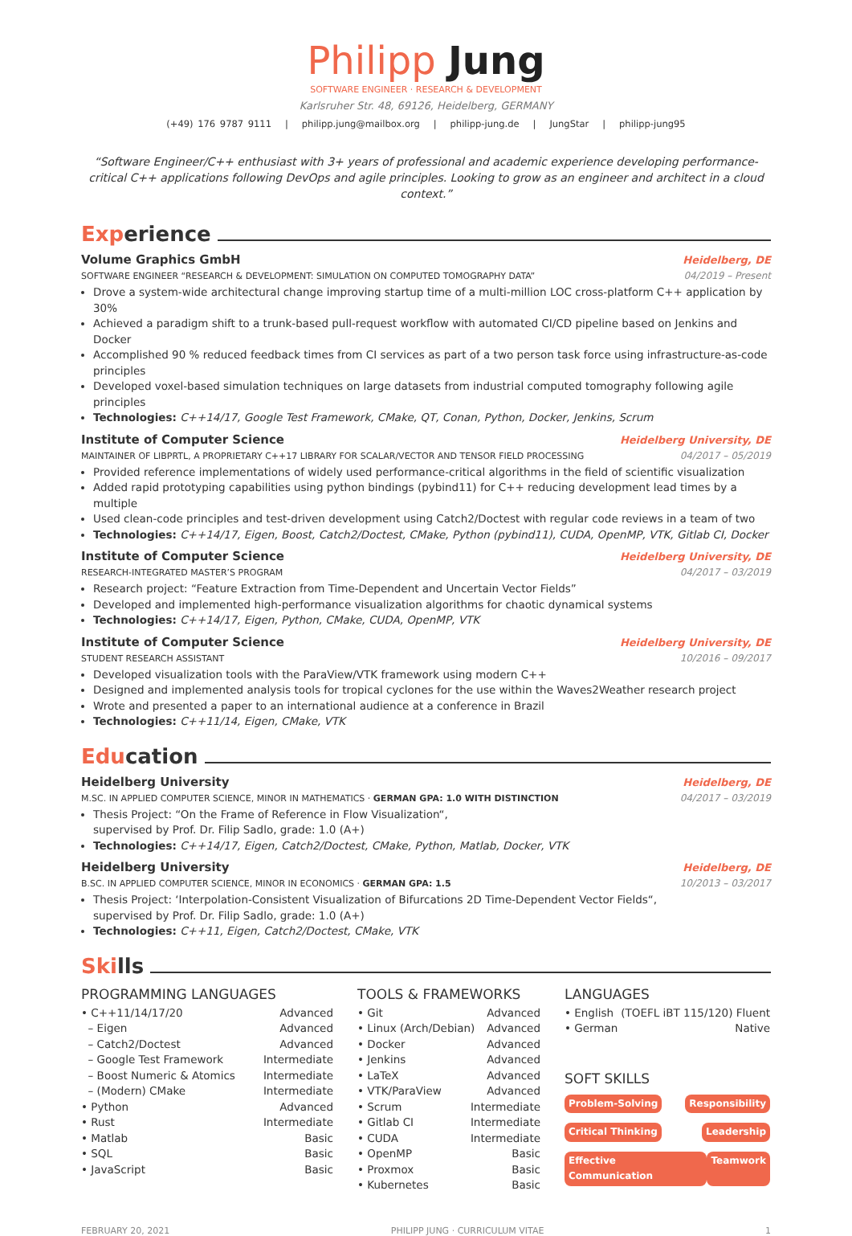Philipp Jung
SOFTWARE ENGINEER · RESEARCH & DEVELOPMENT
Karlsruher Str. 48, 69126, Heidelberg, GERMANY
(+49) 176 9787 9111 | philipp.jung@mailbox.org | philipp-jung.de | JungStar | philipp-jung95
“Software Engineer/C++ enthusiast with 3+ years of professional and academic experience developing performance-critical C++ applications following DevOps and agile principles. Looking to grow as an engineer and architect in a cloud context.”
Exp erience
Volume Graphics GmbH Heidelberg, DE
SOFTWARE ENGINEER “RESEARCH & DEVELOPMENT: SIMULATION ON COMPUTED TOMOGRAPHY DATA” 04/2019 – Present
Drove a system-wide architectural change improving startup time of a multi-million LOC cross-platform C++ application by 30%
Achieved a paradigm shift to a trunk-based pull-request workflow with automated CI/CD pipeline based on Jenkins and Docker
Accomplished 90 % reduced feedback times from CI services as part of a two person task force using infrastructure-as-code principles
Developed voxel-based simulation techniques on large datasets from industrial computed tomography following agile principles
Technologies: C++14/17, Google Test Framework, CMake, QT, Conan, Python, Docker, Jenkins, Scrum
Institute of Computer Science Heidelberg University, DE
MAINTAINER OF LIBPRTL, A PROPRIETARY C++17 LIBRARY FOR SCALAR/VECTOR AND TENSOR FIELD PROCESSING 04/2017 – 05/2019
Provided reference implementations of widely used performance-critical algorithms in the field of scientific visualization
Added rapid prototyping capabilities using python bindings (pybind11) for C++ reducing development lead times by a multiple
Used clean-code principles and test-driven development using Catch2/Doctest with regular code reviews in a team of two
Technologies: C++14/17, Eigen, Boost, Catch2/Doctest, CMake, Python (pybind11), CUDA, OpenMP, VTK, Gitlab CI, Docker
Institute of Computer Science Heidelberg University, DE
RESEARCH-INTEGRATED MASTER’S PROGRAM 04/2017 – 03/2019
Research project: “Feature Extraction from Time-Dependent and Uncertain Vector Fields”
Developed and implemented high-performance visualization algorithms for chaotic dynamical systems
Technologies: C++14/17, Eigen, Python, CMake, CUDA, OpenMP, VTK
Institute of Computer Science Heidelberg University, DE
STUDENT RESEARCH ASSISTANT 10/2016 – 09/2017
Developed visualization tools with the ParaView/VTK framework using modern C++
Designed and implemented analysis tools for tropical cyclones for the use within the Waves2Weather research project
Wrote and presented a paper to an international audience at a conference in Brazil
Technologies: C++11/14, Eigen, CMake, VTK
Edu cation
Heidelberg University Heidelberg, DE
M.SC. IN APPLIED COMPUTER SCIENCE, MINOR IN MATHEMATICS · GERMAN GPA: 1.0 WITH DISTINCTION 04/2017 – 03/2019
Thesis Project: “On the Frame of Reference in Flow Visualization“,
supervised by Prof. Dr. Filip Sadlo, grade: 1.0 (A+)
Technologies: C++14/17, Eigen, Catch2/Doctest, CMake, Python, Matlab, Docker, VTK
Heidelberg University Heidelberg, DE
B.SC. IN APPLIED COMPUTER SCIENCE, MINOR IN ECONOMICS · GERMAN GPA: 1.5 10/2013 – 03/2017
Thesis Project: ‘Interpolation-Consistent Visualization of Bifurcations 2D Time-Dependent Vector Fields“,
supervised by Prof. Dr. Filip Sadlo, grade: 1.0 (A+)
Technologies: C++11, Eigen, Catch2/Doctest, CMake, VTK
Ski lls
PROGRAMMING LANGUAGES
• C++11/14/17/20 Advanced
– Eigen Advanced
– Catch2/Doctest Advanced
– Google Test Framework Intermediate
– Boost Numeric & Atomics Intermediate
– (Modern) CMake Intermediate
• Python Advanced
• Rust Intermediate
• Matlab Basic
• SQL Basic
• JavaScript Basic
TOOLS & FRAMEWORKS
• Git Advanced
• Linux (Arch/Debian) Advanced
• Docker Advanced
• Jenkins Advanced
• LaTeX Advanced
• VTK/ParaView Advanced
• Scrum Intermediate
• Gitlab CI Intermediate
• CUDA Intermediate
• OpenMP Basic
• Proxmox Basic
• Kubernetes Basic
LANGUAGES
• English (TOEFL iBT 115/120) Fluent
• German Native
SOFT SKILLS
Problem-Solving Responsibility
Critical Thinking Leadership
Effective Communication Teamwork
FEBRUARY 20, 2021 PHILIPP JUNG · CURRICULUM VITAE 1